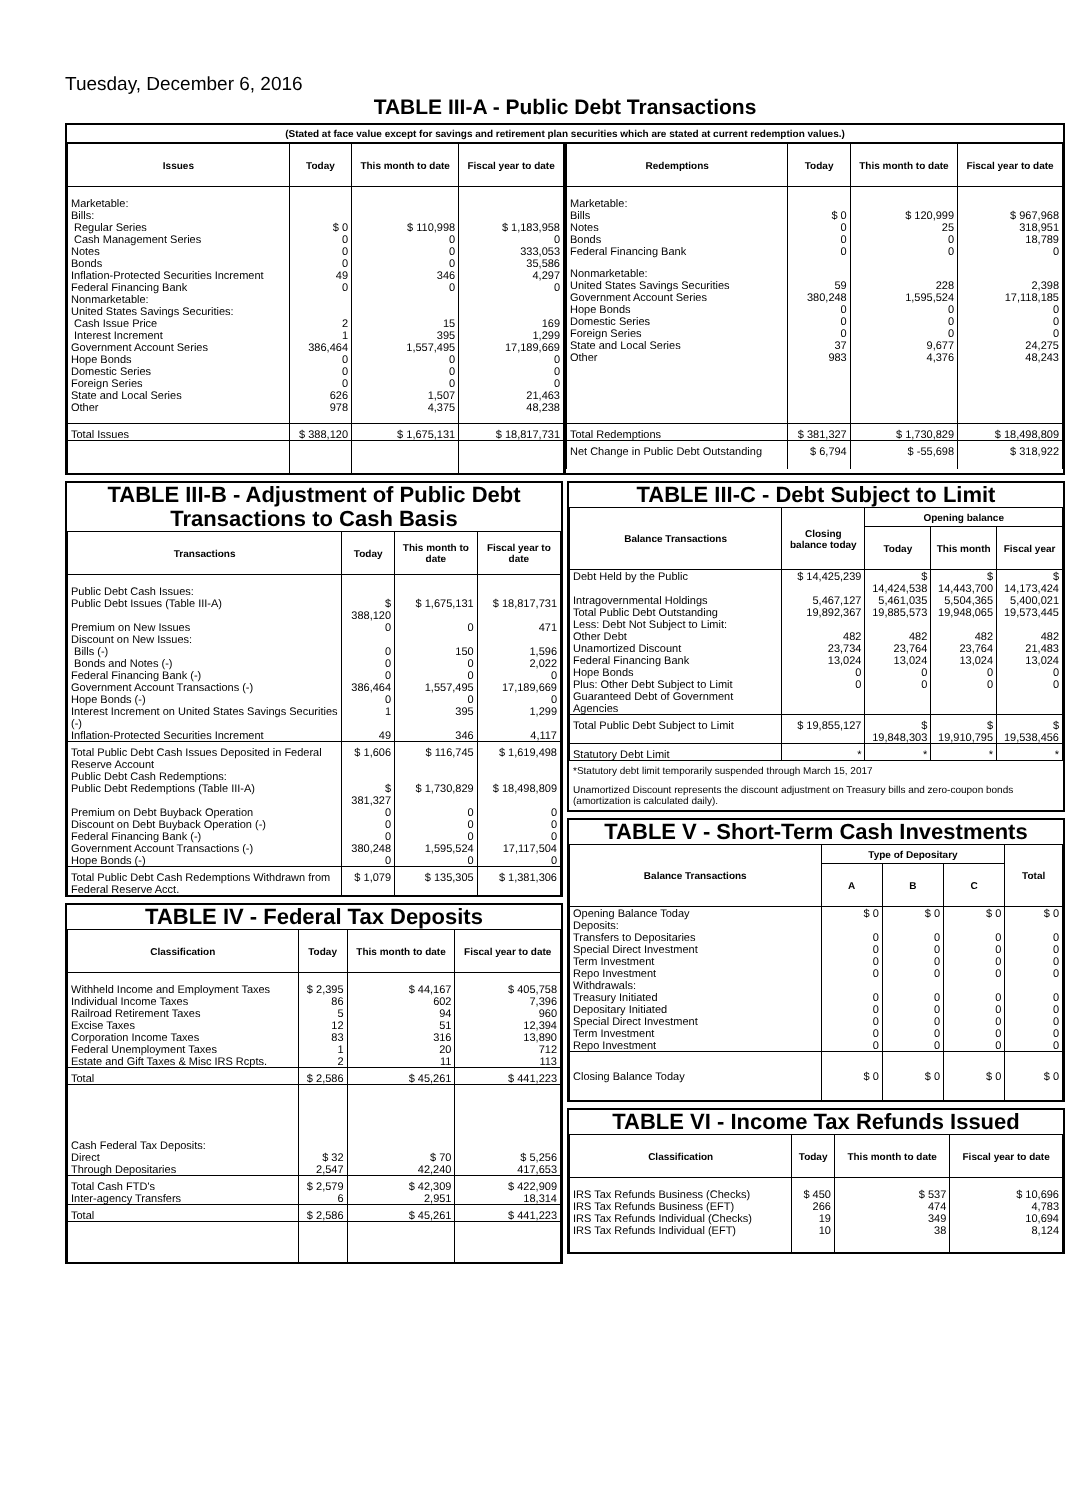Tuesday, December 6, 2016
TABLE III-A - Public Debt Transactions
(Stated at face value except for savings and retirement plan securities which are stated at current redemption values.)
| Issues | Today | This month to date | Fiscal year to date |
| --- | --- | --- | --- |
| Marketable: | | | |
| Bills: | | | |
| Regular Series | $ 0 | $ 110,998 | $ 1,183,958 |
| Cash Management Series | 0 | 0 | 0 |
| Notes | 0 | 0 | 333,053 |
| Bonds | 0 | 0 | 35,586 |
| Inflation-Protected Securities Increment | 49 | 346 | 4,297 |
| Federal Financing Bank | 0 | 0 | 0 |
| Nonmarketable: | | | |
| United States Savings Securities: | | | |
| Cash Issue Price | 2 | 15 | 169 |
| Interest Increment | 1 | 395 | 1,299 |
| Government Account Series | 386,464 | 1,557,495 | 17,189,669 |
| Hope Bonds | 0 | 0 | 0 |
| Domestic Series | 0 | 0 | 0 |
| Foreign Series | 0 | 0 | 0 |
| State and Local Series | 626 | 1,507 | 21,463 |
| Other | 978 | 4,375 | 48,238 |
| Total Issues | $ 388,120 | $ 1,675,131 | $ 18,817,731 |
| Redemptions | Today | This month to date | Fiscal year to date |
| --- | --- | --- | --- |
| Marketable: | | | |
| Bills | $ 0 | $ 120,999 | $ 967,968 |
| Notes | 0 | 25 | 318,951 |
| Bonds | 0 | 0 | 18,789 |
| Federal Financing Bank | 0 | 0 | 0 |
| Nonmarketable: | | | |
| United States Savings Securities | 59 | 228 | 2,398 |
| Government Account Series | 380,248 | 1,595,524 | 17,118,185 |
| Hope Bonds | 0 | 0 | 0 |
| Domestic Series | 0 | 0 | 0 |
| Foreign Series | 0 | 0 | 0 |
| State and Local Series | 37 | 9,677 | 24,275 |
| Other | 983 | 4,376 | 48,243 |
| Total Redemptions | $ 381,327 | $ 1,730,829 | $ 18,498,809 |
| Net Change in Public Debt Outstanding | $ 6,794 | $ -55,698 | $ 318,922 |
TABLE III-B - Adjustment of Public Debt Transactions to Cash Basis
| Transactions | Today | This month to date | Fiscal year to date |
| --- | --- | --- | --- |
| Public Debt Cash Issues: | | | |
| Public Debt Issues (Table III-A) | $ 388,120 | $ 1,675,131 | $ 18,817,731 |
| Premium on New Issues | 0 | 0 | 471 |
| Discount on New Issues: | | | |
| Bills (-) | 0 | 150 | 1,596 |
| Bonds and Notes (-) | 0 | 0 | 2,022 |
| Federal Financing Bank (-) | 0 | 0 | 0 |
| Government Account Transactions (-) | 386,464 | 1,557,495 | 17,189,669 |
| Hope Bonds (-) | 0 | 0 | 0 |
| Interest Increment on United States Savings Securities (-) | 1 | 395 | 1,299 |
| Inflation-Protected Securities Increment | 49 | 346 | 4,117 |
| Total Public Debt Cash Issues Deposited in Federal Reserve Account | $ 1,606 | $ 116,745 | $ 1,619,498 |
| Public Debt Cash Redemptions: | | | |
| Public Debt Redemptions (Table III-A) | $ 381,327 | $ 1,730,829 | $ 18,498,809 |
| Premium on Debt Buyback Operation | 0 | 0 | 0 |
| Discount on Debt Buyback Operation (-) | 0 | 0 | 0 |
| Federal Financing Bank (-) | 0 | 0 | 0 |
| Government Account Transactions (-) | 380,248 | 1,595,524 | 17,117,504 |
| Hope Bonds (-) | 0 | 0 | 0 |
| Total Public Debt Cash Redemptions Withdrawn from Federal Reserve Acct. | $ 1,079 | $ 135,305 | $ 1,381,306 |
TABLE IV - Federal Tax Deposits
| Classification | Today | This month to date | Fiscal year to date |
| --- | --- | --- | --- |
| Withheld Income and Employment Taxes | $ 2,395 | $ 44,167 | $ 405,758 |
| Individual Income Taxes | 86 | 602 | 7,396 |
| Railroad Retirement Taxes | 5 | 94 | 960 |
| Excise Taxes | 12 | 51 | 12,394 |
| Corporation Income Taxes | 83 | 316 | 13,890 |
| Federal Unemployment Taxes | 1 | 20 | 712 |
| Estate and Gift Taxes & Misc IRS Rcpts. | 2 | 11 | 113 |
| Total | $ 2,586 | $ 45,261 | $ 441,223 |
| Cash Federal Tax Deposits: | | | |
| Direct | $ 32 | $ 70 | $ 5,256 |
| Through Depositaries | 2,547 | 42,240 | 417,653 |
| Total Cash FTD's | $ 2,579 | $ 42,309 | $ 422,909 |
| Inter-agency Transfers | 6 | 2,951 | 18,314 |
| Total | $ 2,586 | $ 45,261 | $ 441,223 |
TABLE III-C - Debt Subject to Limit
| Balance Transactions | Closing balance today | Opening balance | | |
| --- | --- | --- | --- | --- |
| | | Today | This month | Fiscal year |
| Debt Held by the Public | $ 14,425,239 | $ 14,424,538 | $ 14,443,700 | $ 14,173,424 |
| Intragovernmental Holdings | 5,467,127 | 5,461,035 | 5,504,365 | 5,400,021 |
| Total Public Debt Outstanding | 19,892,367 | 19,885,573 | 19,948,065 | 19,573,445 |
| Less: Debt Not Subject to Limit: | | | | |
| Other Debt | 482 | 482 | 482 | 482 |
| Unamortized Discount | 23,734 | 23,764 | 23,764 | 21,483 |
| Federal Financing Bank | 13,024 | 13,024 | 13,024 | 13,024 |
| Hope Bonds | 0 | 0 | 0 | 0 |
| Plus: Other Debt Subject to Limit Guaranteed Debt of Government Agencies | 0 | 0 | 0 | 0 |
| Total Public Debt Subject to Limit | $ 19,855,127 | $ 19,848,303 | $ 19,910,795 | $ 19,538,456 |
| Statutory Debt Limit | * | * | * | * |
*Statutory debt limit temporarily suspended through March 15, 2017
Unamortized Discount represents the discount adjustment on Treasury bills and zero-coupon bonds (amortization is calculated daily).
TABLE V - Short-Term Cash Investments
| Balance Transactions | Type of Depositary | | | Total |
| --- | --- | --- | --- | --- |
| | A | B | C | |
| Opening Balance Today | $ 0 | $ 0 | $ 0 | $ 0 |
| Deposits: | | | | |
| Transfers to Depositaries | 0 | 0 | 0 | 0 |
| Special Direct Investment | 0 | 0 | 0 | 0 |
| Term Investment | 0 | 0 | 0 | 0 |
| Repo Investment | 0 | 0 | 0 | 0 |
| Withdrawals: | | | | |
| Treasury Initiated | 0 | 0 | 0 | 0 |
| Depositary Initiated | 0 | 0 | 0 | 0 |
| Special Direct Investment | 0 | 0 | 0 | 0 |
| Term Investment | 0 | 0 | 0 | 0 |
| Repo Investment | 0 | 0 | 0 | 0 |
| Closing Balance Today | $ 0 | $ 0 | $ 0 | $ 0 |
TABLE VI - Income Tax Refunds Issued
| Classification | Today | This month to date | Fiscal year to date |
| --- | --- | --- | --- |
| IRS Tax Refunds Business (Checks) | $ 450 | $ 537 | $ 10,696 |
| IRS Tax Refunds Business (EFT) | 266 | 474 | 4,783 |
| IRS Tax Refunds Individual (Checks) | 19 | 349 | 10,694 |
| IRS Tax Refunds Individual (EFT) | 10 | 38 | 8,124 |